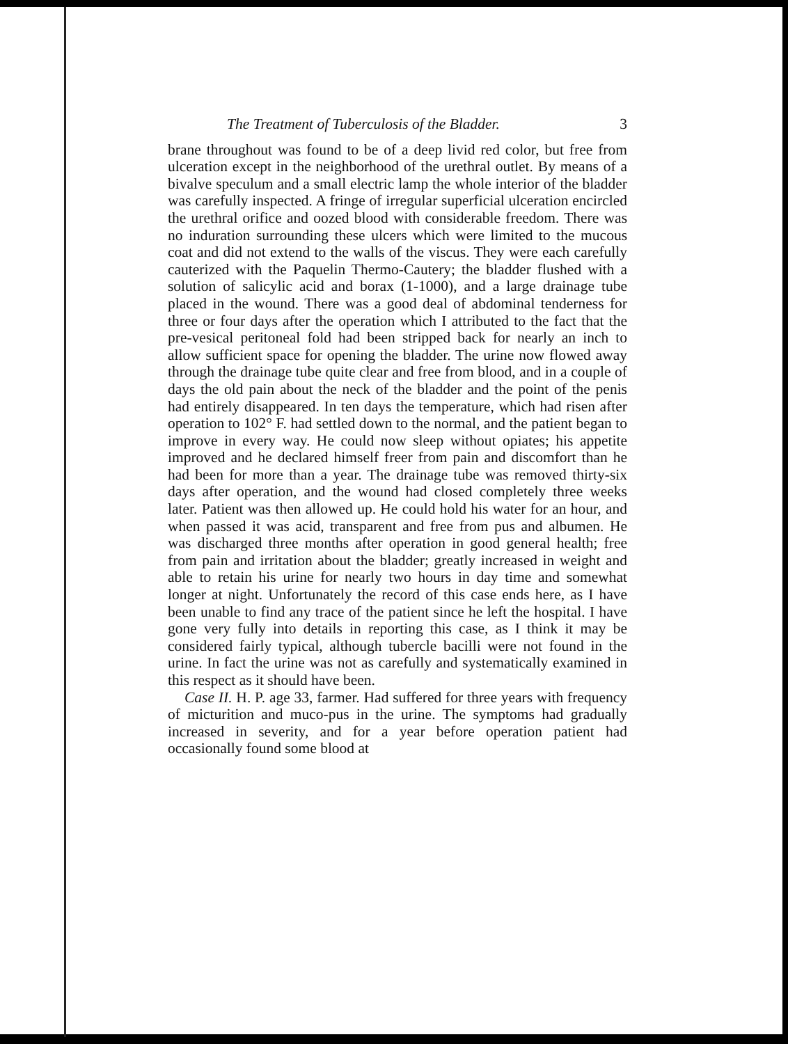The Treatment of Tuberculosis of the Bladder. 3
brane throughout was found to be of a deep livid red color, but free from ulceration except in the neighborhood of the urethral outlet. By means of a bivalve speculum and a small electric lamp the whole interior of the bladder was carefully inspected. A fringe of irregular superficial ulceration encircled the urethral orifice and oozed blood with considerable freedom. There was no induration surrounding these ulcers which were limited to the mucous coat and did not extend to the walls of the viscus. They were each carefully cauterized with the Paquelin Thermo-Cautery; the bladder flushed with a solution of salicylic acid and borax (1-1000), and a large drainage tube placed in the wound. There was a good deal of abdominal tenderness for three or four days after the operation which I attributed to the fact that the pre-vesical peritoneal fold had been stripped back for nearly an inch to allow sufficient space for opening the bladder. The urine now flowed away through the drainage tube quite clear and free from blood, and in a couple of days the old pain about the neck of the bladder and the point of the penis had entirely disappeared. In ten days the temperature, which had risen after operation to 102° F. had settled down to the normal, and the patient began to improve in every way. He could now sleep without opiates; his appetite improved and he declared himself freer from pain and discomfort than he had been for more than a year. The drainage tube was removed thirty-six days after operation, and the wound had closed completely three weeks later. Patient was then allowed up. He could hold his water for an hour, and when passed it was acid, transparent and free from pus and albumen. He was discharged three months after operation in good general health; free from pain and irritation about the bladder; greatly increased in weight and able to retain his urine for nearly two hours in day time and somewhat longer at night. Unfortunately the record of this case ends here, as I have been unable to find any trace of the patient since he left the hospital. I have gone very fully into details in reporting this case, as I think it may be considered fairly typical, although tubercle bacilli were not found in the urine. In fact the urine was not as carefully and systematically examined in this respect as it should have been.
Case II. H. P. age 33, farmer. Had suffered for three years with frequency of micturition and muco-pus in the urine. The symptoms had gradually increased in severity, and for a year before operation patient had occasionally found some blood at